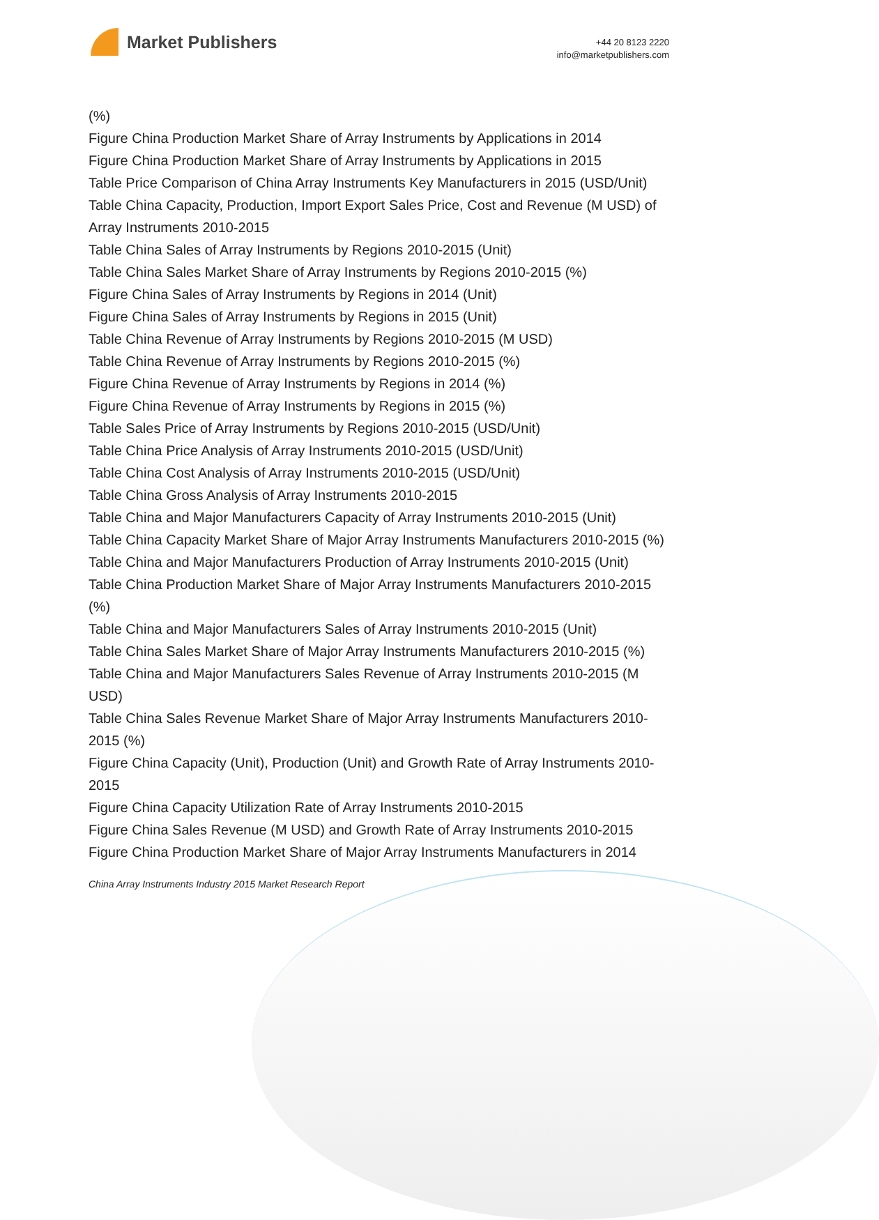Market Publishers
+44 20 8123 2220
info@marketpublishers.com
(%)
Figure China Production Market Share of Array Instruments by Applications in 2014
Figure China Production Market Share of Array Instruments by Applications in 2015
Table Price Comparison of China Array Instruments Key Manufacturers in 2015 (USD/Unit)
Table China Capacity, Production, Import Export Sales Price, Cost and Revenue (M USD) of Array Instruments 2010-2015
Table China Sales of Array Instruments by Regions 2010-2015 (Unit)
Table China Sales Market Share of Array Instruments by Regions 2010-2015 (%)
Figure China Sales of Array Instruments by Regions in 2014 (Unit)
Figure China Sales of Array Instruments by Regions in 2015 (Unit)
Table China Revenue of Array Instruments by Regions 2010-2015 (M USD)
Table China Revenue of Array Instruments by Regions 2010-2015 (%)
Figure China Revenue of Array Instruments by Regions in 2014 (%)
Figure China Revenue of Array Instruments by Regions in 2015 (%)
Table Sales Price of Array Instruments by Regions 2010-2015 (USD/Unit)
Table China Price Analysis of Array Instruments 2010-2015 (USD/Unit)
Table China Cost Analysis of Array Instruments 2010-2015 (USD/Unit)
Table China Gross Analysis of Array Instruments 2010-2015
Table China and Major Manufacturers Capacity of Array Instruments 2010-2015 (Unit)
Table China Capacity Market Share of Major Array Instruments Manufacturers 2010-2015 (%)
Table China and Major Manufacturers Production of Array Instruments 2010-2015 (Unit)
Table China Production Market Share of Major Array Instruments Manufacturers 2010-2015 (%)
Table China and Major Manufacturers Sales of Array Instruments 2010-2015 (Unit)
Table China Sales Market Share of Major Array Instruments Manufacturers 2010-2015 (%)
Table China and Major Manufacturers Sales Revenue of Array Instruments 2010-2015 (M USD)
Table China Sales Revenue Market Share of Major Array Instruments Manufacturers 2010-2015 (%)
Figure China Capacity (Unit), Production (Unit) and Growth Rate of Array Instruments 2010-2015
Figure China Capacity Utilization Rate of Array Instruments 2010-2015
Figure China Sales Revenue (M USD) and Growth Rate of Array Instruments 2010-2015
Figure China Production Market Share of Major Array Instruments Manufacturers in 2014
China Array Instruments Industry 2015 Market Research Report